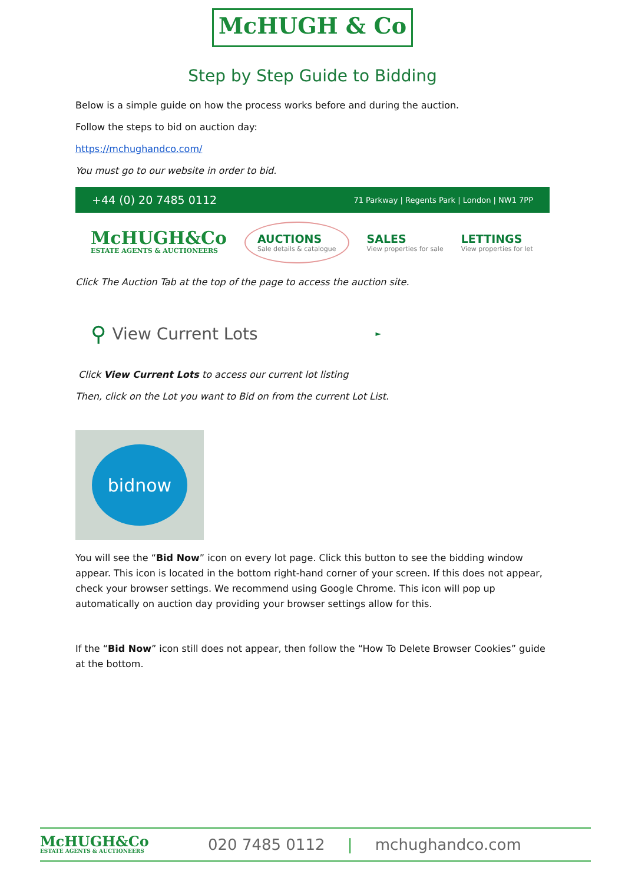McHUGH & Co
Step by Step Guide to Bidding
Below is a simple guide on how the process works before and during the auction.
Follow the steps to bid on auction day:
https://mchughandco.com/
You must go to our website in order to bid.
+44 (0) 20 7485 0112 71 Parkway | Regents Park | London | NW1 7PP
McHUGH&Co
ESTATE AGENTS & AUCTIONEERS
AUCTIONS
Sale details & catalogue
SALES
View properties for sale
LETTINGS
View properties for let
Click The Auction Tab at the top of the page to access the auction site.
⚲ View Current Lots ►
Click View Current Lots to access our current lot listing
Then, click on the Lot you want to Bid on from the current Lot List.
bidnow
You will see the “Bid Now” icon on every lot page. Click this button to see the bidding window appear. This icon is located in the bottom right-hand corner of your screen. If this does not appear, check your browser settings. We recommend using Google Chrome. This icon will pop up automatically on auction day providing your browser settings allow for this.
If the “Bid Now” icon still does not appear, then follow the “How To Delete Browser Cookies” guide at the bottom.
McHUGH&Co
ESTATE AGENTS & AUCTIONEERS
020 7485 0112 | mchughandco.com